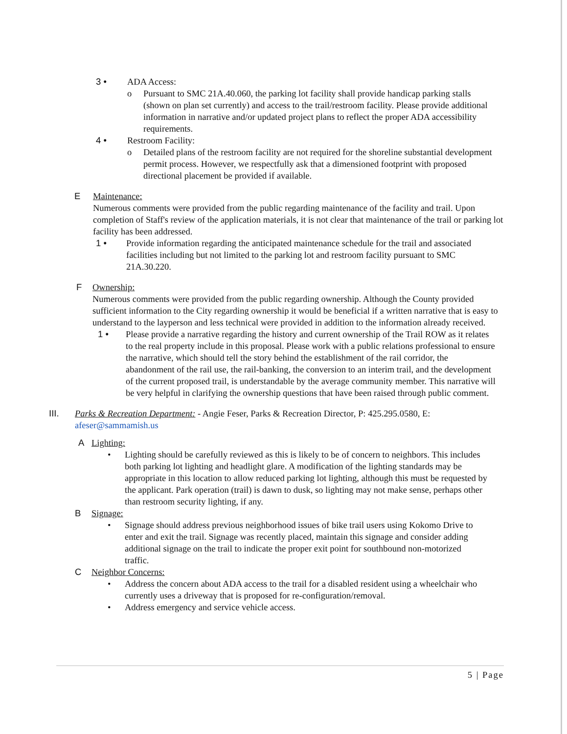3 • ADA Access:
o Pursuant to SMC 21A.40.060, the parking lot facility shall provide handicap parking stalls (shown on plan set currently) and access to the trail/restroom facility. Please provide additional information in narrative and/or updated project plans to reflect the proper ADA accessibility requirements.
4 • Restroom Facility:
o Detailed plans of the restroom facility are not required for the shoreline substantial development permit process. However, we respectfully ask that a dimensioned footprint with proposed directional placement be provided if available.
E Maintenance:
Numerous comments were provided from the public regarding maintenance of the facility and trail. Upon completion of Staff's review of the application materials, it is not clear that maintenance of the trail or parking lot facility has been addressed.
1 • Provide information regarding the anticipated maintenance schedule for the trail and associated facilities including but not limited to the parking lot and restroom facility pursuant to SMC 21A.30.220.
F Ownership:
Numerous comments were provided from the public regarding ownership. Although the County provided sufficient information to the City regarding ownership it would be beneficial if a written narrative that is easy to understand to the layperson and less technical were provided in addition to the information already received.
1 • Please provide a narrative regarding the history and current ownership of the Trail ROW as it relates to the real property include in this proposal. Please work with a public relations professional to ensure the narrative, which should tell the story behind the establishment of the rail corridor, the abandonment of the rail use, the rail-banking, the conversion to an interim trail, and the development of the current proposed trail, is understandable by the average community member. This narrative will be very helpful in clarifying the ownership questions that have been raised through public comment.
III. Parks & Recreation Department: - Angie Feser, Parks & Recreation Director, P: 425.295.0580, E: afeser@sammamish.us
A Lighting:
• Lighting should be carefully reviewed as this is likely to be of concern to neighbors. This includes both parking lot lighting and headlight glare. A modification of the lighting standards may be appropriate in this location to allow reduced parking lot lighting, although this must be requested by the applicant. Park operation (trail) is dawn to dusk, so lighting may not make sense, perhaps other than restroom security lighting, if any.
B Signage:
• Signage should address previous neighborhood issues of bike trail users using Kokomo Drive to enter and exit the trail. Signage was recently placed, maintain this signage and consider adding additional signage on the trail to indicate the proper exit point for southbound non-motorized traffic.
C Neighbor Concerns:
• Address the concern about ADA access to the trail for a disabled resident using a wheelchair who currently uses a driveway that is proposed for re-configuration/removal.
• Address emergency and service vehicle access.
5 | Page